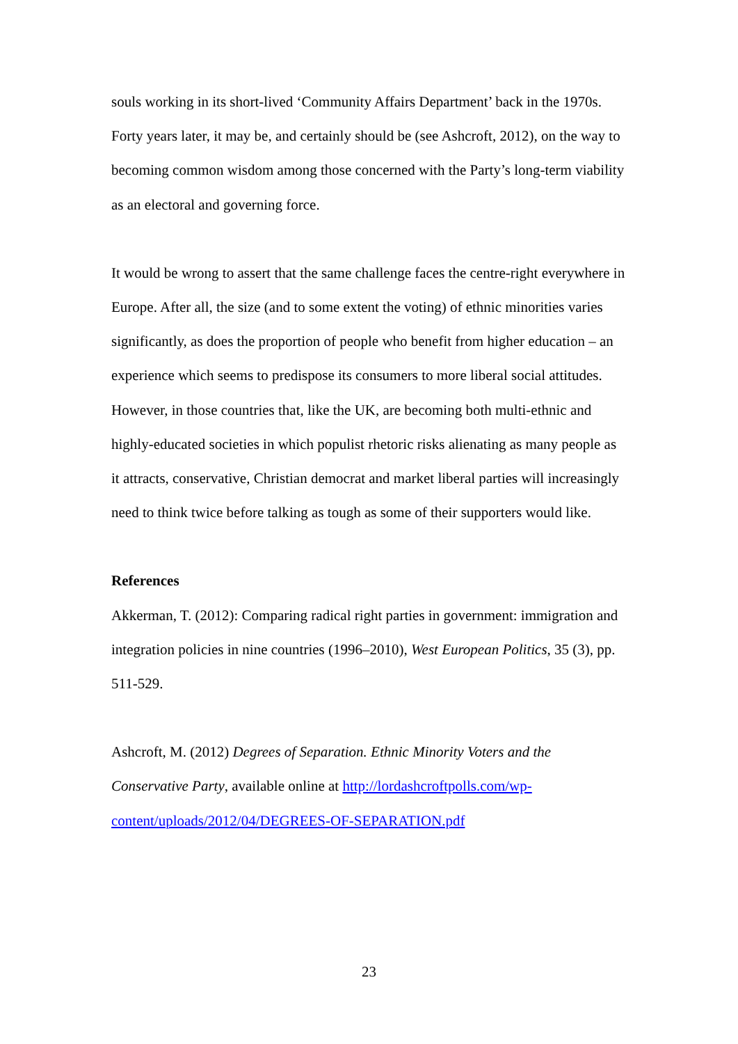souls working in its short-lived ‘Community Affairs Department’ back in the 1970s. Forty years later, it may be, and certainly should be (see Ashcroft, 2012), on the way to becoming common wisdom among those concerned with the Party’s long-term viability as an electoral and governing force.
It would be wrong to assert that the same challenge faces the centre-right everywhere in Europe. After all, the size (and to some extent the voting) of ethnic minorities varies significantly, as does the proportion of people who benefit from higher education – an experience which seems to predispose its consumers to more liberal social attitudes. However, in those countries that, like the UK, are becoming both multi-ethnic and highly-educated societies in which populist rhetoric risks alienating as many people as it attracts, conservative, Christian democrat and market liberal parties will increasingly need to think twice before talking as tough as some of their supporters would like.
References
Akkerman, T. (2012): Comparing radical right parties in government: immigration and integration policies in nine countries (1996–2010), West European Politics, 35 (3), pp. 511-529.
Ashcroft, M. (2012) Degrees of Separation. Ethnic Minority Voters and the Conservative Party, available online at http://lordashcroftpolls.com/wp-content/uploads/2012/04/DEGREES-OF-SEPARATION.pdf
23